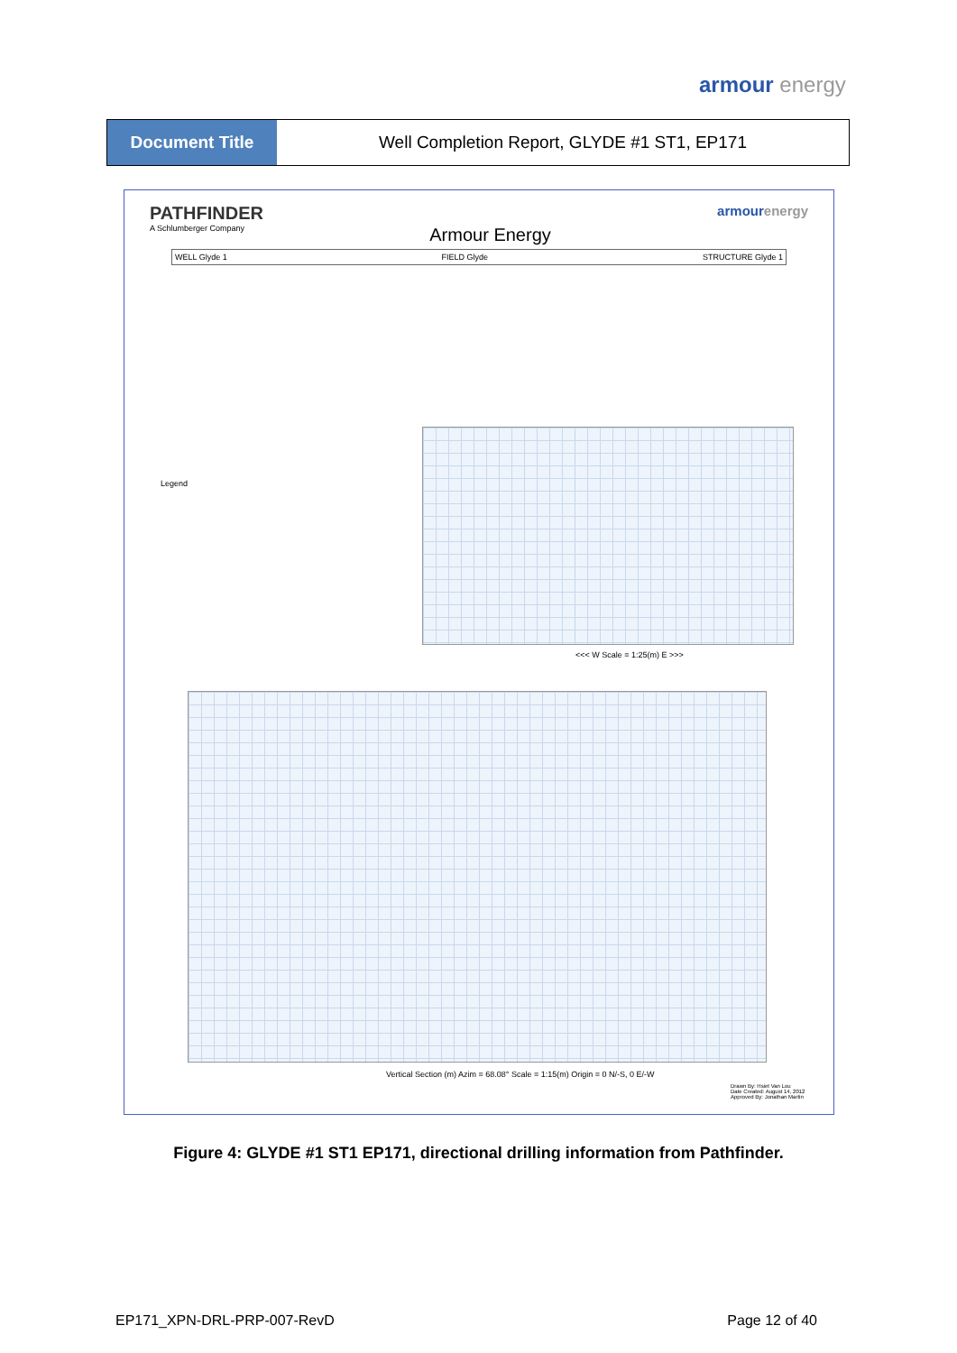armour energy
| Document Title | Well Completion Report, GLYDE #1 ST1, EP171 |
PATHFINDER
A Schlumberger Company
Armour Energy
armourenergy
WELL Glyde 1 FIELD Glyde STRUCTURE Glyde 1
Legend
<<< W Scale = 1:25(m) E >>>
Vertical Section (m) Azim = 68.08° Scale = 1:15(m) Origin = 0 N/-S, 0 E/-W
Drawn By: Hsiet Van Lou
Date Created: August 14, 2012
Approved By: Jonathan Martin
Figure 4: GLYDE #1 ST1 EP171, directional drilling information from Pathfinder.
EP171_XPN-DRL-PRP-007-RevD Page 12 of 40